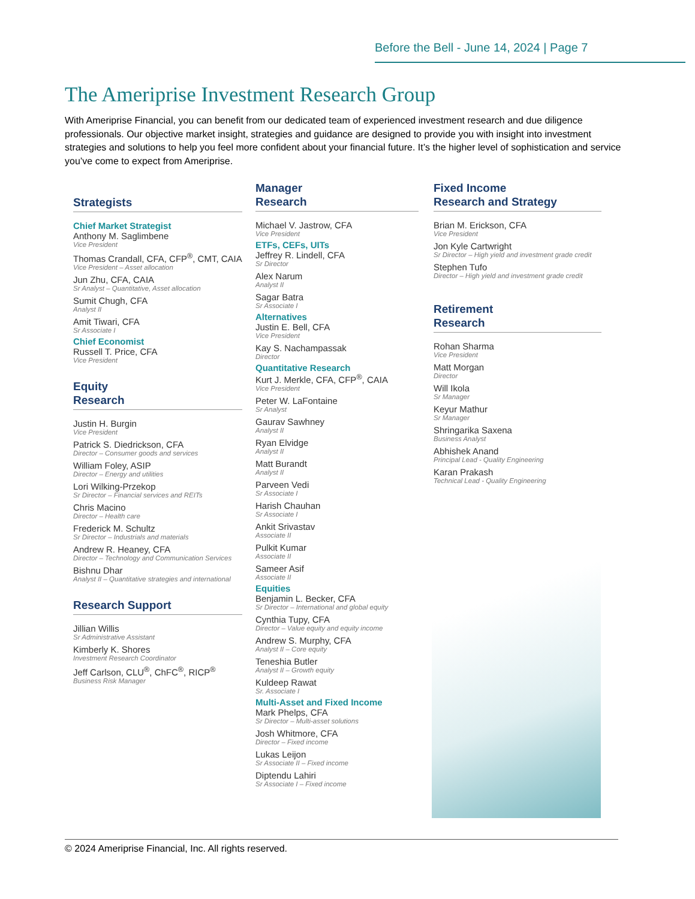Before the Bell - June 14, 2024 | Page 7
The Ameriprise Investment Research Group
With Ameriprise Financial, you can benefit from our dedicated team of experienced investment research and due diligence professionals. Our objective market insight, strategies and guidance are designed to provide you with insight into investment strategies and solutions to help you feel more confident about your financial future. It’s the higher level of sophistication and service you’ve come to expect from Ameriprise.
Strategists
Chief Market Strategist
Anthony M. Saglimbene
Vice President
Thomas Crandall, CFA, CFP<sup>®</sup>, CMT, CAIA
Vice President – Asset allocation
Jun Zhu, CFA, CAIA
Sr Analyst – Quantitative, Asset allocation
Sumit Chugh, CFA
Analyst II
Amit Tiwari, CFA
Sr Associate I
Chief Economist
Russell T. Price, CFA
Vice President
Equity
Research
Justin H. Burgin
Vice President
Patrick S. Diedrickson, CFA
Director – Consumer goods and services
William Foley, ASIP
Director – Energy and utilities
Lori Wilking-Przekop
Sr Director – Financial services and REITs
Chris Macino
Director – Health care
Frederick M. Schultz
Sr Director – Industrials and materials
Andrew R. Heaney, CFA
Director – Technology and Communication Services
Bishnu Dhar
Analyst II – Quantitative strategies and international
Research Support
Jillian Willis
Sr Administrative Assistant
Kimberly K. Shores
Investment Research Coordinator
Jeff Carlson, CLU<sup>®</sup>, ChFC<sup>®</sup>, RICP<sup>®</sup>
Business Risk Manager
Manager
Research
Michael V. Jastrow, CFA
Vice President
ETFs, CEFs, UITs
Jeffrey R. Lindell, CFA
Sr Director
Alex Narum
Analyst II
Sagar Batra
Sr Associate I
Alternatives
Justin E. Bell, CFA
Vice President
Kay S. Nachampassak
Director
Quantitative Research
Kurt J. Merkle, CFA, CFP<sup>®</sup>, CAIA
Vice President
Peter W. LaFontaine
Sr Analyst
Gaurav Sawhney
Analyst II
Ryan Elvidge
Analyst II
Matt Burandt
Analyst II
Parveen Vedi
Sr Associate I
Harish Chauhan
Sr Associate I
Ankit Srivastav
Associate II
Pulkit Kumar
Associate II
Sameer Asif
Associate II
Equities
Benjamin L. Becker, CFA
Sr Director – International and global equity
Cynthia Tupy, CFA
Director – Value equity and equity income
Andrew S. Murphy, CFA
Analyst II – Core equity
Teneshia Butler
Analyst II – Growth equity
Kuldeep Rawat
Sr. Associate I
Multi-Asset and Fixed Income
Mark Phelps, CFA
Sr Director – Multi-asset solutions
Josh Whitmore, CFA
Director – Fixed income
Lukas Leijon
Sr Associate II – Fixed income
Diptendu Lahiri
Sr Associate I – Fixed income
Fixed Income
Research and Strategy
Brian M. Erickson, CFA
Vice President
Jon Kyle Cartwright
Sr Director – High yield and investment grade credit
Stephen Tufo
Director – High yield and investment grade credit
Retirement
Research
Rohan Sharma
Vice President
Matt Morgan
Director
Will Ikola
Sr Manager
Keyur Mathur
Sr Manager
Shringarika Saxena
Business Analyst
Abhishek Anand
Principal Lead - Quality Engineering
Karan Prakash
Technical Lead - Quality Engineering
© 2024 Ameriprise Financial, Inc. All rights reserved.